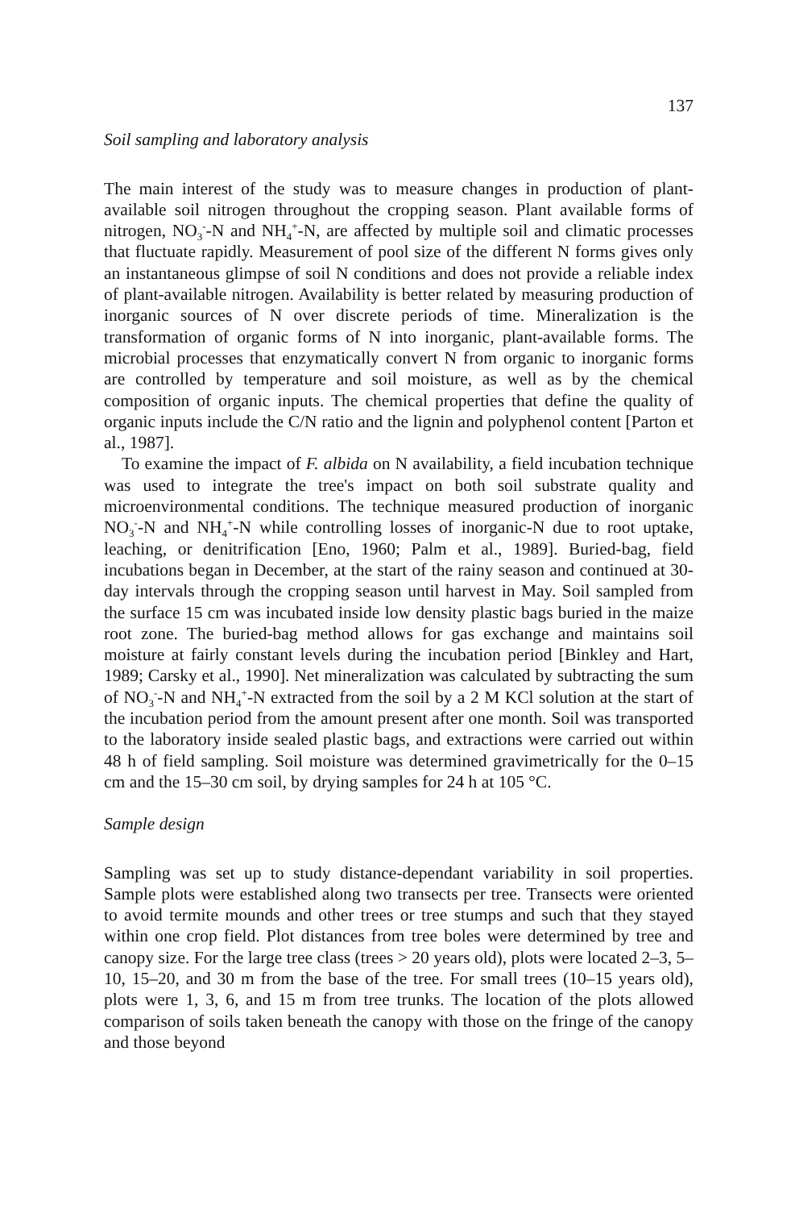137
Soil sampling and laboratory analysis
The main interest of the study was to measure changes in production of plant-available soil nitrogen throughout the cropping season. Plant available forms of nitrogen, NO<sub>3</sub><sup>-</sup>-N and NH<sub>4</sub><sup>+</sup>-N, are affected by multiple soil and climatic processes that fluctuate rapidly. Measurement of pool size of the different N forms gives only an instantaneous glimpse of soil N conditions and does not provide a reliable index of plant-available nitrogen. Availability is better related by measuring production of inorganic sources of N over discrete periods of time. Mineralization is the transformation of organic forms of N into inorganic, plant-available forms. The microbial processes that enzymatically convert N from organic to inorganic forms are controlled by temperature and soil moisture, as well as by the chemical composition of organic inputs. The chemical properties that define the quality of organic inputs include the C/N ratio and the lignin and polyphenol content [Parton et al., 1987].
To examine the impact of F. albida on N availability, a field incubation technique was used to integrate the tree's impact on both soil substrate quality and microenvironmental conditions. The technique measured production of inorganic NO<sub>3</sub><sup>-</sup>-N and NH<sub>4</sub><sup>+</sup>-N while controlling losses of inorganic-N due to root uptake, leaching, or denitrification [Eno, 1960; Palm et al., 1989]. Buried-bag, field incubations began in December, at the start of the rainy season and continued at 30-day intervals through the cropping season until harvest in May. Soil sampled from the surface 15 cm was incubated inside low density plastic bags buried in the maize root zone. The buried-bag method allows for gas exchange and maintains soil moisture at fairly constant levels during the incubation period [Binkley and Hart, 1989; Carsky et al., 1990]. Net mineralization was calculated by subtracting the sum of NO<sub>3</sub><sup>-</sup>-N and NH<sub>4</sub><sup>+</sup>-N extracted from the soil by a 2 M KCl solution at the start of the incubation period from the amount present after one month. Soil was transported to the laboratory inside sealed plastic bags, and extractions were carried out within 48 h of field sampling. Soil moisture was determined gravimetrically for the 0–15 cm and the 15–30 cm soil, by drying samples for 24 h at 105 °C.
Sample design
Sampling was set up to study distance-dependant variability in soil properties. Sample plots were established along two transects per tree. Transects were oriented to avoid termite mounds and other trees or tree stumps and such that they stayed within one crop field. Plot distances from tree boles were determined by tree and canopy size. For the large tree class (trees > 20 years old), plots were located 2–3, 5–10, 15–20, and 30 m from the base of the tree. For small trees (10–15 years old), plots were 1, 3, 6, and 15 m from tree trunks. The location of the plots allowed comparison of soils taken beneath the canopy with those on the fringe of the canopy and those beyond